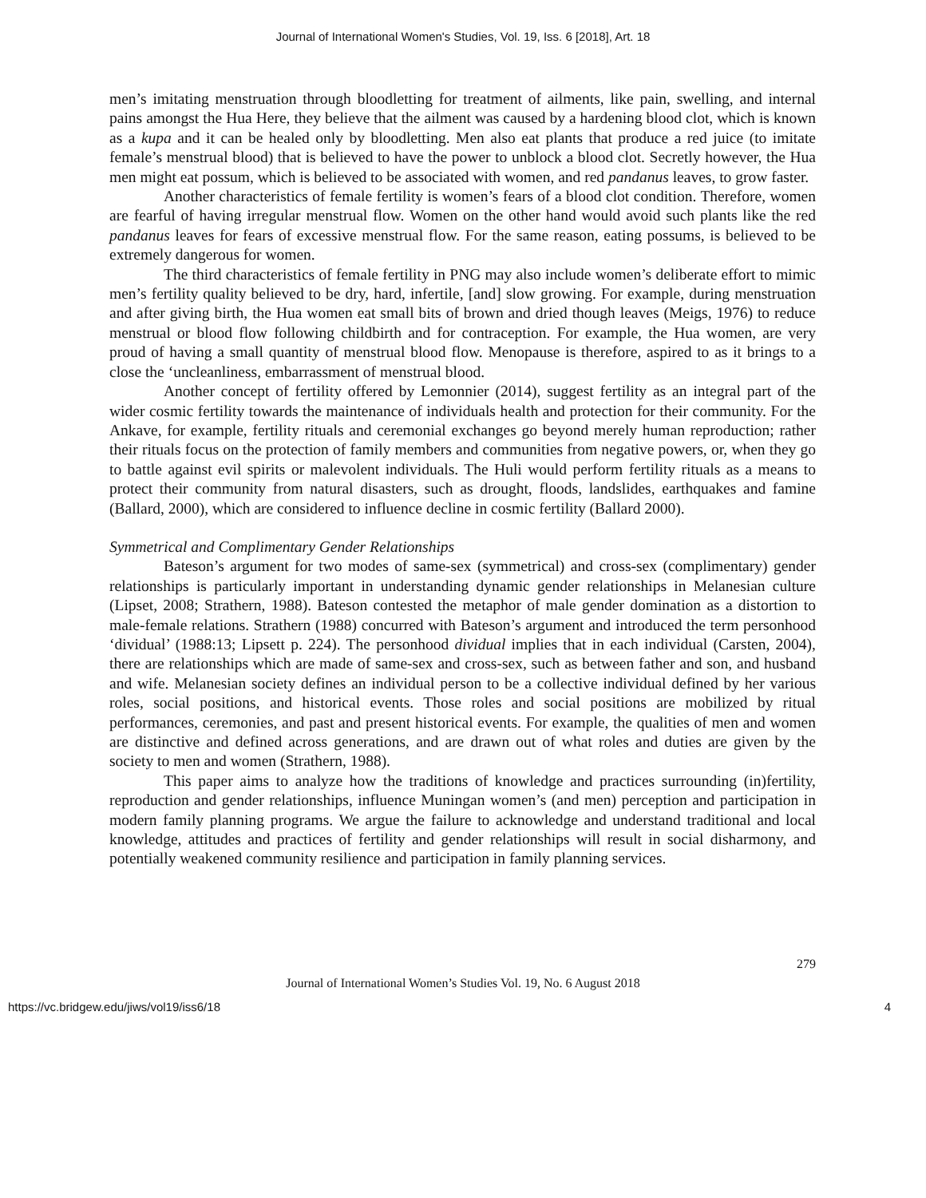Journal of International Women's Studies, Vol. 19, Iss. 6 [2018], Art. 18
men’s imitating menstruation through bloodletting for treatment of ailments, like pain, swelling, and internal pains amongst the Hua Here, they believe that the ailment was caused by a hardening blood clot, which is known as a kupa and it can be healed only by bloodletting. Men also eat plants that produce a red juice (to imitate female’s menstrual blood) that is believed to have the power to unblock a blood clot. Secretly however, the Hua men might eat possum, which is believed to be associated with women, and red pandanus leaves, to grow faster.
Another characteristics of female fertility is women’s fears of a blood clot condition. Therefore, women are fearful of having irregular menstrual flow. Women on the other hand would avoid such plants like the red pandanus leaves for fears of excessive menstrual flow. For the same reason, eating possums, is believed to be extremely dangerous for women.
The third characteristics of female fertility in PNG may also include women’s deliberate effort to mimic men’s fertility quality believed to be dry, hard, infertile, [and] slow growing. For example, during menstruation and after giving birth, the Hua women eat small bits of brown and dried though leaves (Meigs, 1976) to reduce menstrual or blood flow following childbirth and for contraception. For example, the Hua women, are very proud of having a small quantity of menstrual blood flow. Menopause is therefore, aspired to as it brings to a close the ‘uncleanliness, embarrassment of menstrual blood.
Another concept of fertility offered by Lemonnier (2014), suggest fertility as an integral part of the wider cosmic fertility towards the maintenance of individuals health and protection for their community. For the Ankave, for example, fertility rituals and ceremonial exchanges go beyond merely human reproduction; rather their rituals focus on the protection of family members and communities from negative powers, or, when they go to battle against evil spirits or malevolent individuals. The Huli would perform fertility rituals as a means to protect their community from natural disasters, such as drought, floods, landslides, earthquakes and famine (Ballard, 2000), which are considered to influence decline in cosmic fertility (Ballard 2000).
Symmetrical and Complimentary Gender Relationships
Bateson’s argument for two modes of same-sex (symmetrical) and cross-sex (complimentary) gender relationships is particularly important in understanding dynamic gender relationships in Melanesian culture (Lipset, 2008; Strathern, 1988). Bateson contested the metaphor of male gender domination as a distortion to male-female relations. Strathern (1988) concurred with Bateson’s argument and introduced the term personhood ‘dividual’ (1988:13; Lipsett p. 224). The personhood dividual implies that in each individual (Carsten, 2004), there are relationships which are made of same-sex and cross-sex, such as between father and son, and husband and wife. Melanesian society defines an individual person to be a collective individual defined by her various roles, social positions, and historical events. Those roles and social positions are mobilized by ritual performances, ceremonies, and past and present historical events. For example, the qualities of men and women are distinctive and defined across generations, and are drawn out of what roles and duties are given by the society to men and women (Strathern, 1988).
This paper aims to analyze how the traditions of knowledge and practices surrounding (in)fertility, reproduction and gender relationships, influence Muningan women’s (and men) perception and participation in modern family planning programs. We argue the failure to acknowledge and understand traditional and local knowledge, attitudes and practices of fertility and gender relationships will result in social disharmony, and potentially weakened community resilience and participation in family planning services.
279
Journal of International Women’s Studies Vol. 19, No. 6 August 2018
https://vc.bridgew.edu/jiws/vol19/iss6/18 4